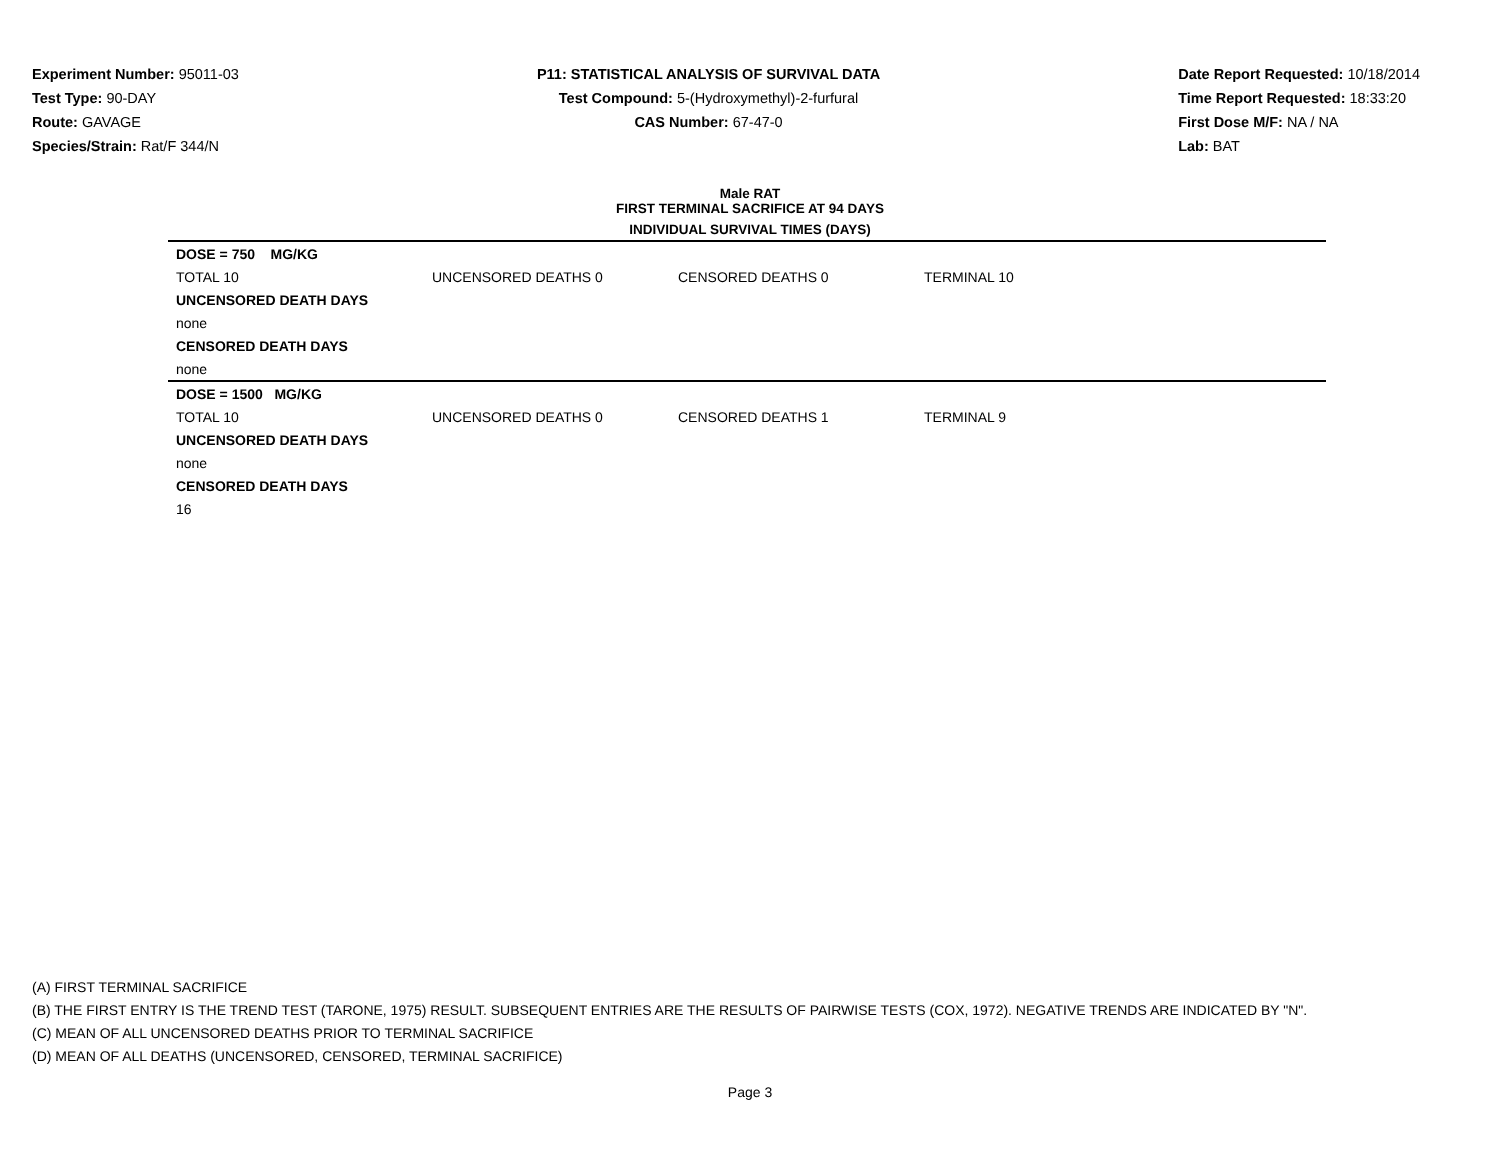Experiment Number: 95011-03
Test Type: 90-DAY
Route: GAVAGE
Species/Strain: Rat/F 344/N
P11: STATISTICAL ANALYSIS OF SURVIVAL DATA
Test Compound: 5-(Hydroxymethyl)-2-furfural
CAS Number: 67-47-0
Date Report Requested: 10/18/2014
Time Report Requested: 18:33:20
First Dose M/F: NA / NA
Lab: BAT
Male RAT
FIRST TERMINAL SACRIFICE AT 94 DAYS
INDIVIDUAL SURVIVAL TIMES (DAYS)
| DOSE = 750 MG/KG | | | | |
| TOTAL 10 | UNCENSORED DEATHS 0 | CENSORED DEATHS 0 | TERMINAL 10 | |
| UNCENSORED DEATH DAYS | | | | |
| none | | | | |
| CENSORED DEATH DAYS | | | | |
| none | | | | |
| DOSE = 1500 MG/KG | | | | |
| TOTAL 10 | UNCENSORED DEATHS 0 | CENSORED DEATHS 1 | TERMINAL 9 | |
| UNCENSORED DEATH DAYS | | | | |
| none | | | | |
| CENSORED DEATH DAYS | | | | |
| 16 | | | | |
(A) FIRST TERMINAL SACRIFICE
(B) THE FIRST ENTRY IS THE TREND TEST (TARONE, 1975) RESULT. SUBSEQUENT ENTRIES ARE THE RESULTS OF PAIRWISE TESTS (COX, 1972). NEGATIVE TRENDS ARE INDICATED BY "N".
(C) MEAN OF ALL UNCENSORED DEATHS PRIOR TO TERMINAL SACRIFICE
(D) MEAN OF ALL DEATHS (UNCENSORED, CENSORED, TERMINAL SACRIFICE)
Page 3